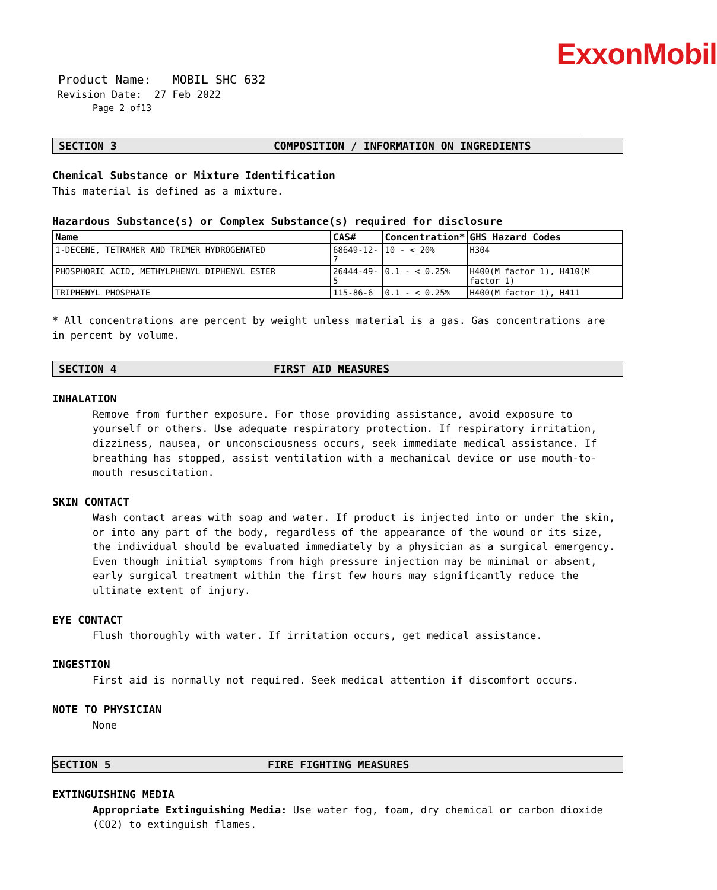ExxonMobil
Product Name: MOBIL SHC 632
Revision Date: 27 Feb 2022
Page 2 of13
SECTION 3 COMPOSITION / INFORMATION ON INGREDIENTS
Chemical Substance or Mixture Identification
This material is defined as a mixture.
Hazardous Substance(s) or Complex Substance(s) required for disclosure
| Name | CAS# | Concentration* | GHS Hazard Codes |
| --- | --- | --- | --- |
| 1-DECENE, TETRAMER AND TRIMER HYDROGENATED | 68649-12-7 | 10 - < 20% | H304 |
| PHOSPHORIC ACID, METHYLPHENYL DIPHENYL ESTER | 26444-49-5 | 0.1 - < 0.25% | H400(M factor 1), H410(M factor 1) |
| TRIPHENYL PHOSPHATE | 115-86-6 | 0.1 - < 0.25% | H400(M factor 1), H411 |
* All concentrations are percent by weight unless material is a gas. Gas concentrations are in percent by volume.
SECTION 4 FIRST AID MEASURES
INHALATION
Remove from further exposure. For those providing assistance, avoid exposure to yourself or others. Use adequate respiratory protection. If respiratory irritation, dizziness, nausea, or unconsciousness occurs, seek immediate medical assistance. If breathing has stopped, assist ventilation with a mechanical device or use mouth-to-mouth resuscitation.
SKIN CONTACT
Wash contact areas with soap and water. If product is injected into or under the skin, or into any part of the body, regardless of the appearance of the wound or its size, the individual should be evaluated immediately by a physician as a surgical emergency. Even though initial symptoms from high pressure injection may be minimal or absent, early surgical treatment within the first few hours may significantly reduce the ultimate extent of injury.
EYE CONTACT
Flush thoroughly with water. If irritation occurs, get medical assistance.
INGESTION
First aid is normally not required. Seek medical attention if discomfort occurs.
NOTE TO PHYSICIAN
None
SECTION 5 FIRE FIGHTING MEASURES
EXTINGUISHING MEDIA
Appropriate Extinguishing Media: Use water fog, foam, dry chemical or carbon dioxide (CO2) to extinguish flames.